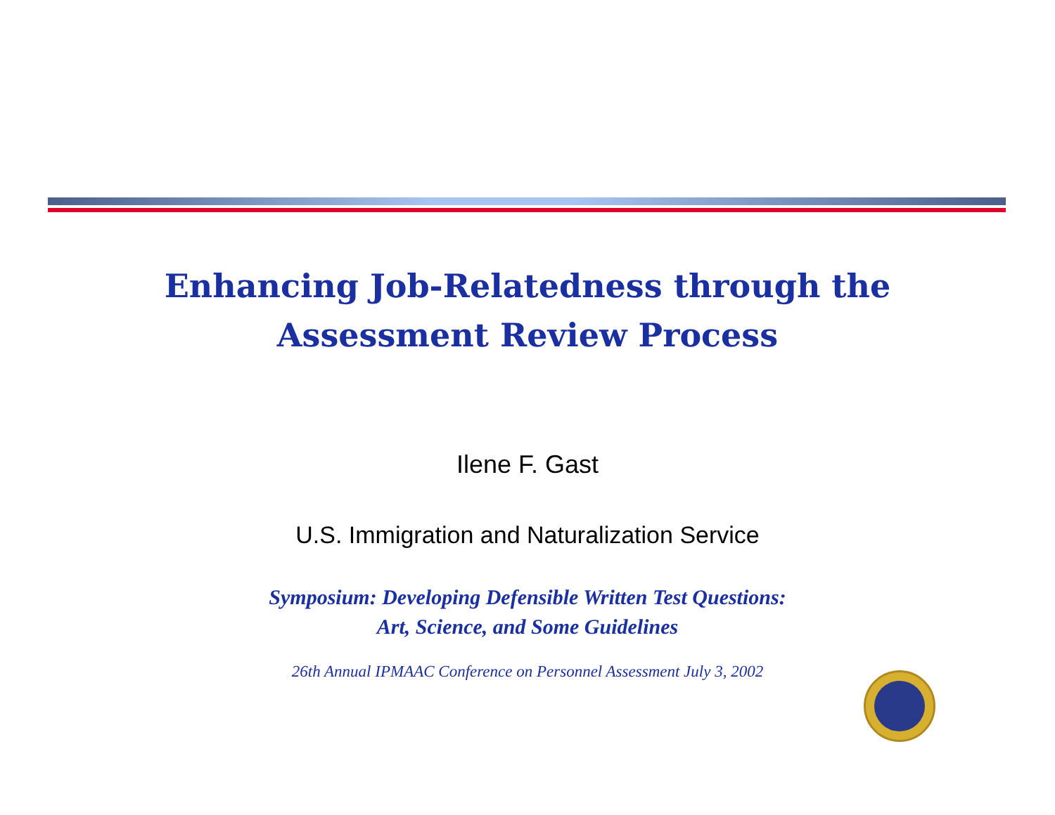Enhancing Job-Relatedness through the
Assessment Review Process
Ilene F. Gast
U.S. Immigration and Naturalization Service
Symposium: Developing Defensible Written Test Questions:
Art, Science, and Some Guidelines
26th Annual IPMAAC Conference on Personnel Assessment July 3, 2002